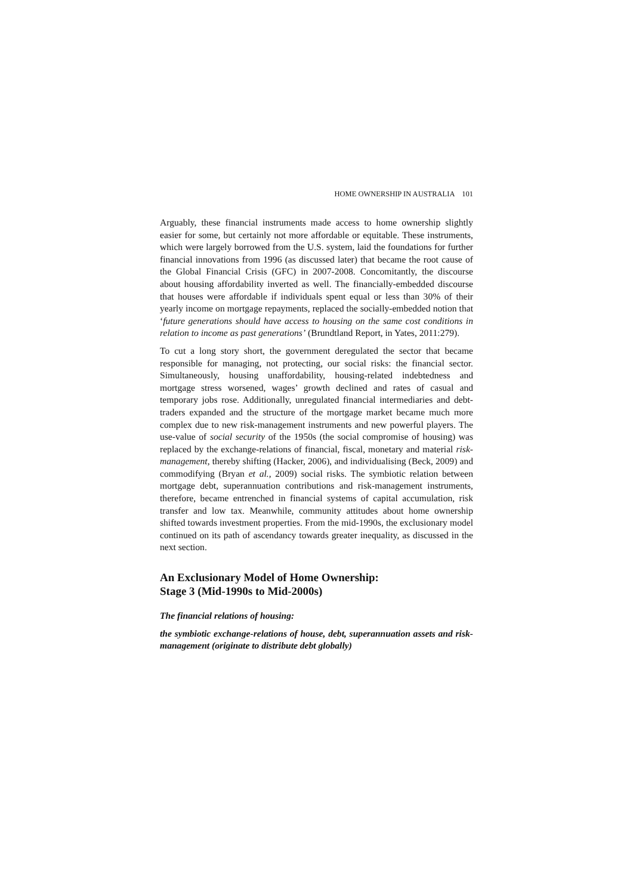HOME OWNERSHIP IN AUSTRALIA 101
Arguably, these financial instruments made access to home ownership slightly easier for some, but certainly not more affordable or equitable. These instruments, which were largely borrowed from the U.S. system, laid the foundations for further financial innovations from 1996 (as discussed later) that became the root cause of the Global Financial Crisis (GFC) in 2007-2008. Concomitantly, the discourse about housing affordability inverted as well. The financially-embedded discourse that houses were affordable if individuals spent equal or less than 30% of their yearly income on mortgage repayments, replaced the socially-embedded notion that ‘future generations should have access to housing on the same cost conditions in relation to income as past generations’ (Brundtland Report, in Yates, 2011:279).
To cut a long story short, the government deregulated the sector that became responsible for managing, not protecting, our social risks: the financial sector. Simultaneously, housing unaffordability, housing-related indebtedness and mortgage stress worsened, wages’ growth declined and rates of casual and temporary jobs rose. Additionally, unregulated financial intermediaries and debt-traders expanded and the structure of the mortgage market became much more complex due to new risk-management instruments and new powerful players. The use-value of social security of the 1950s (the social compromise of housing) was replaced by the exchange-relations of financial, fiscal, monetary and material risk-management, thereby shifting (Hacker, 2006), and individualising (Beck, 2009) and commodifying (Bryan et al., 2009) social risks. The symbiotic relation between mortgage debt, superannuation contributions and risk-management instruments, therefore, became entrenched in financial systems of capital accumulation, risk transfer and low tax. Meanwhile, community attitudes about home ownership shifted towards investment properties. From the mid-1990s, the exclusionary model continued on its path of ascendancy towards greater inequality, as discussed in the next section.
An Exclusionary Model of Home Ownership:
Stage 3 (Mid-1990s to Mid-2000s)
The financial relations of housing:
the symbiotic exchange-relations of house, debt, superannuation assets and risk-management (originate to distribute debt globally)